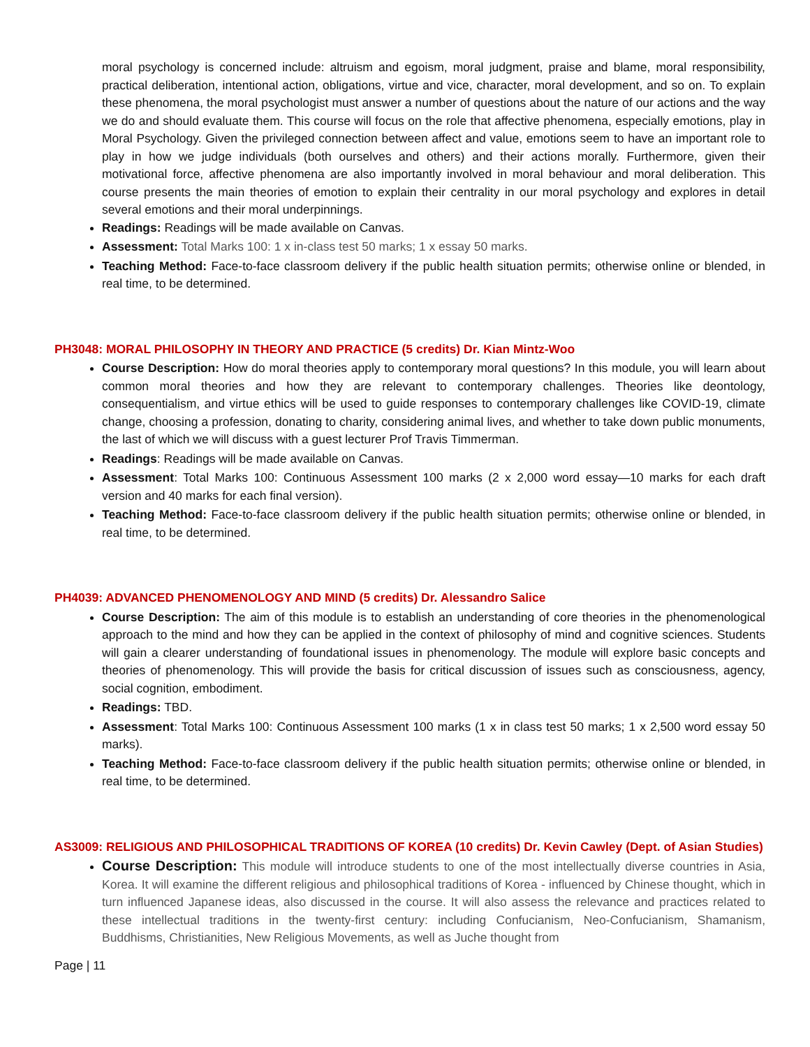moral psychology is concerned include: altruism and egoism, moral judgment, praise and blame, moral responsibility, practical deliberation, intentional action, obligations, virtue and vice, character, moral development, and so on. To explain these phenomena, the moral psychologist must answer a number of questions about the nature of our actions and the way we do and should evaluate them. This course will focus on the role that affective phenomena, especially emotions, play in Moral Psychology. Given the privileged connection between affect and value, emotions seem to have an important role to play in how we judge individuals (both ourselves and others) and their actions morally. Furthermore, given their motivational force, affective phenomena are also importantly involved in moral behaviour and moral deliberation. This course presents the main theories of emotion to explain their centrality in our moral psychology and explores in detail several emotions and their moral underpinnings.
Readings: Readings will be made available on Canvas.
Assessment: Total Marks 100: 1 x in-class test 50 marks; 1 x essay 50 marks.
Teaching Method: Face-to-face classroom delivery if the public health situation permits; otherwise online or blended, in real time, to be determined.
PH3048: MORAL PHILOSOPHY IN THEORY AND PRACTICE (5 credits) Dr. Kian Mintz-Woo
Course Description: How do moral theories apply to contemporary moral questions? In this module, you will learn about common moral theories and how they are relevant to contemporary challenges. Theories like deontology, consequentialism, and virtue ethics will be used to guide responses to contemporary challenges like COVID-19, climate change, choosing a profession, donating to charity, considering animal lives, and whether to take down public monuments, the last of which we will discuss with a guest lecturer Prof Travis Timmerman.
Readings: Readings will be made available on Canvas.
Assessment: Total Marks 100: Continuous Assessment 100 marks (2 x 2,000 word essay—10 marks for each draft version and 40 marks for each final version).
Teaching Method: Face-to-face classroom delivery if the public health situation permits; otherwise online or blended, in real time, to be determined.
PH4039: ADVANCED PHENOMENOLOGY AND MIND (5 credits) Dr. Alessandro Salice
Course Description: The aim of this module is to establish an understanding of core theories in the phenomenological approach to the mind and how they can be applied in the context of philosophy of mind and cognitive sciences. Students will gain a clearer understanding of foundational issues in phenomenology. The module will explore basic concepts and theories of phenomenology. This will provide the basis for critical discussion of issues such as consciousness, agency, social cognition, embodiment.
Readings: TBD.
Assessment: Total Marks 100: Continuous Assessment 100 marks (1 x in class test 50 marks; 1 x 2,500 word essay 50 marks).
Teaching Method: Face-to-face classroom delivery if the public health situation permits; otherwise online or blended, in real time, to be determined.
AS3009: RELIGIOUS AND PHILOSOPHICAL TRADITIONS OF KOREA (10 credits) Dr. Kevin Cawley (Dept. of Asian Studies)
Course Description: This module will introduce students to one of the most intellectually diverse countries in Asia, Korea. It will examine the different religious and philosophical traditions of Korea - influenced by Chinese thought, which in turn influenced Japanese ideas, also discussed in the course. It will also assess the relevance and practices related to these intellectual traditions in the twenty-first century: including Confucianism, Neo-Confucianism, Shamanism, Buddhisms, Christianities, New Religious Movements, as well as Juche thought from
Page | 11